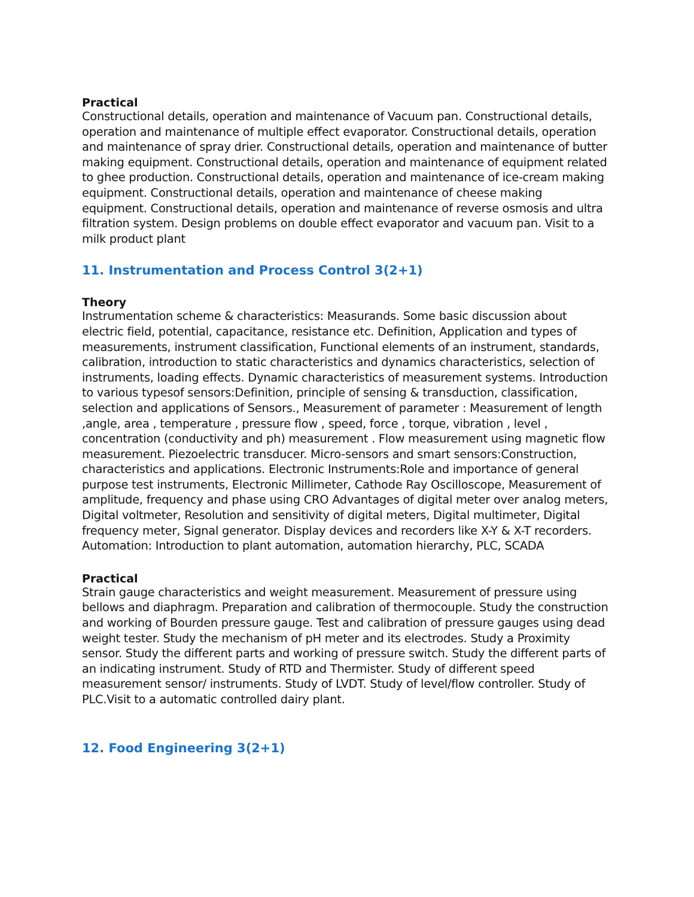Practical
Constructional details, operation and maintenance of Vacuum pan. Constructional details, operation and maintenance of multiple effect evaporator. Constructional details, operation and maintenance of spray drier. Constructional details, operation and maintenance of butter making equipment. Constructional details, operation and maintenance of equipment related to ghee production. Constructional details, operation and maintenance of ice-cream making equipment. Constructional details, operation and maintenance of cheese making equipment. Constructional details, operation and maintenance of reverse osmosis and ultra filtration system. Design problems on double effect evaporator and vacuum pan. Visit to a milk product plant
11. Instrumentation and Process Control 3(2+1)
Theory
Instrumentation scheme & characteristics: Measurands. Some basic discussion about electric field, potential, capacitance, resistance etc. Definition, Application and types of measurements, instrument classification, Functional elements of an instrument, standards, calibration, introduction to static characteristics and dynamics characteristics, selection of instruments, loading effects. Dynamic characteristics of measurement systems. Introduction to various typesof sensors:Definition, principle of sensing & transduction, classification, selection and applications of Sensors., Measurement of parameter : Measurement of length ,angle, area , temperature , pressure flow , speed, force , torque, vibration , level , concentration (conductivity and ph) measurement . Flow measurement using magnetic flow measurement. Piezoelectric transducer. Micro-sensors and smart sensors:Construction, characteristics and applications. Electronic Instruments:Role and importance of general purpose test instruments, Electronic Millimeter, Cathode Ray Oscilloscope, Measurement of amplitude, frequency and phase using CRO Advantages of digital meter over analog meters, Digital voltmeter, Resolution and sensitivity of digital meters, Digital multimeter, Digital frequency meter, Signal generator. Display devices and recorders like X-Y & X-T recorders. Automation: Introduction to plant automation, automation hierarchy, PLC, SCADA
Practical
Strain gauge characteristics and weight measurement. Measurement of pressure using bellows and diaphragm. Preparation and calibration of thermocouple. Study the construction and working of Bourden pressure gauge. Test and calibration of pressure gauges using dead weight tester. Study the mechanism of pH meter and its electrodes. Study a Proximity sensor. Study the different parts and working of pressure switch. Study the different parts of an indicating instrument. Study of RTD and Thermister. Study of different speed measurement sensor/ instruments. Study of LVDT. Study of level/flow controller. Study of PLC.Visit to a automatic controlled dairy plant.
12. Food Engineering 3(2+1)